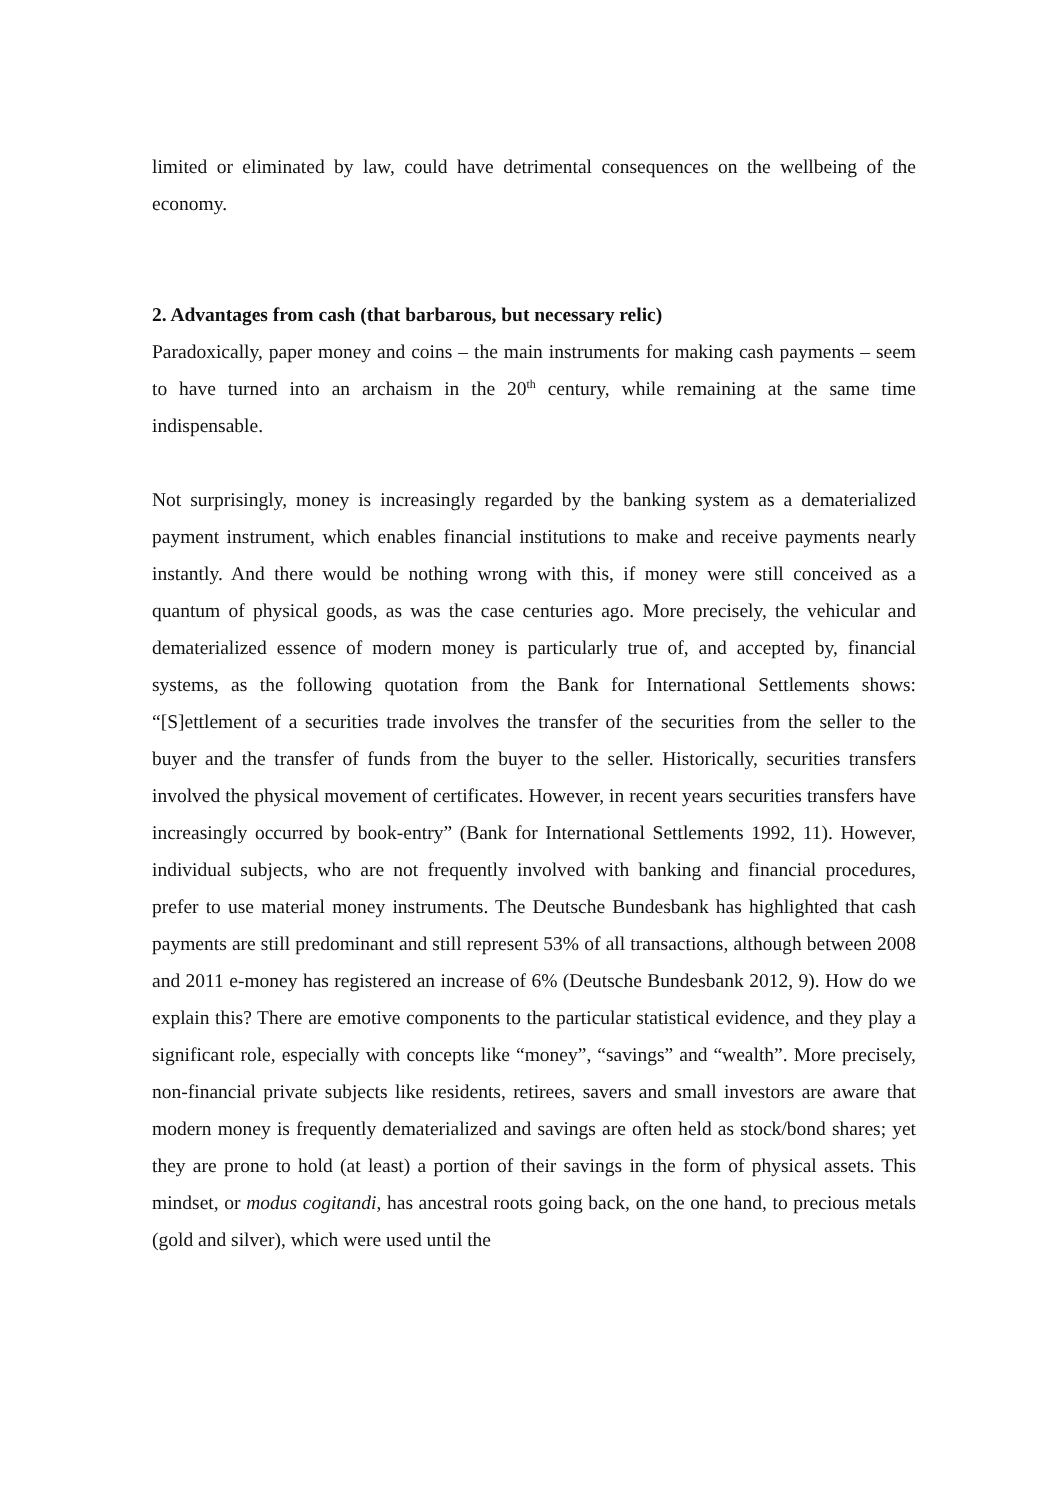limited or eliminated by law, could have detrimental consequences on the wellbeing of the economy.
2. Advantages from cash (that barbarous, but necessary relic)
Paradoxically, paper money and coins – the main instruments for making cash payments – seem to have turned into an archaism in the 20<sup>th</sup> century, while remaining at the same time indispensable.
Not surprisingly, money is increasingly regarded by the banking system as a dematerialized payment instrument, which enables financial institutions to make and receive payments nearly instantly. And there would be nothing wrong with this, if money were still conceived as a quantum of physical goods, as was the case centuries ago. More precisely, the vehicular and dematerialized essence of modern money is particularly true of, and accepted by, financial systems, as the following quotation from the Bank for International Settlements shows: “[S]ettlement of a securities trade involves the transfer of the securities from the seller to the buyer and the transfer of funds from the buyer to the seller. Historically, securities transfers involved the physical movement of certificates. However, in recent years securities transfers have increasingly occurred by book-entry” (Bank for International Settlements 1992, 11). However, individual subjects, who are not frequently involved with banking and financial procedures, prefer to use material money instruments. The Deutsche Bundesbank has highlighted that cash payments are still predominant and still represent 53% of all transactions, although between 2008 and 2011 e-money has registered an increase of 6% (Deutsche Bundesbank 2012, 9). How do we explain this? There are emotive components to the particular statistical evidence, and they play a significant role, especially with concepts like “money”, “savings” and “wealth”. More precisely, non-financial private subjects like residents, retirees, savers and small investors are aware that modern money is frequently dematerialized and savings are often held as stock/bond shares; yet they are prone to hold (at least) a portion of their savings in the form of physical assets. This mindset, or modus cogitandi, has ancestral roots going back, on the one hand, to precious metals (gold and silver), which were used until the